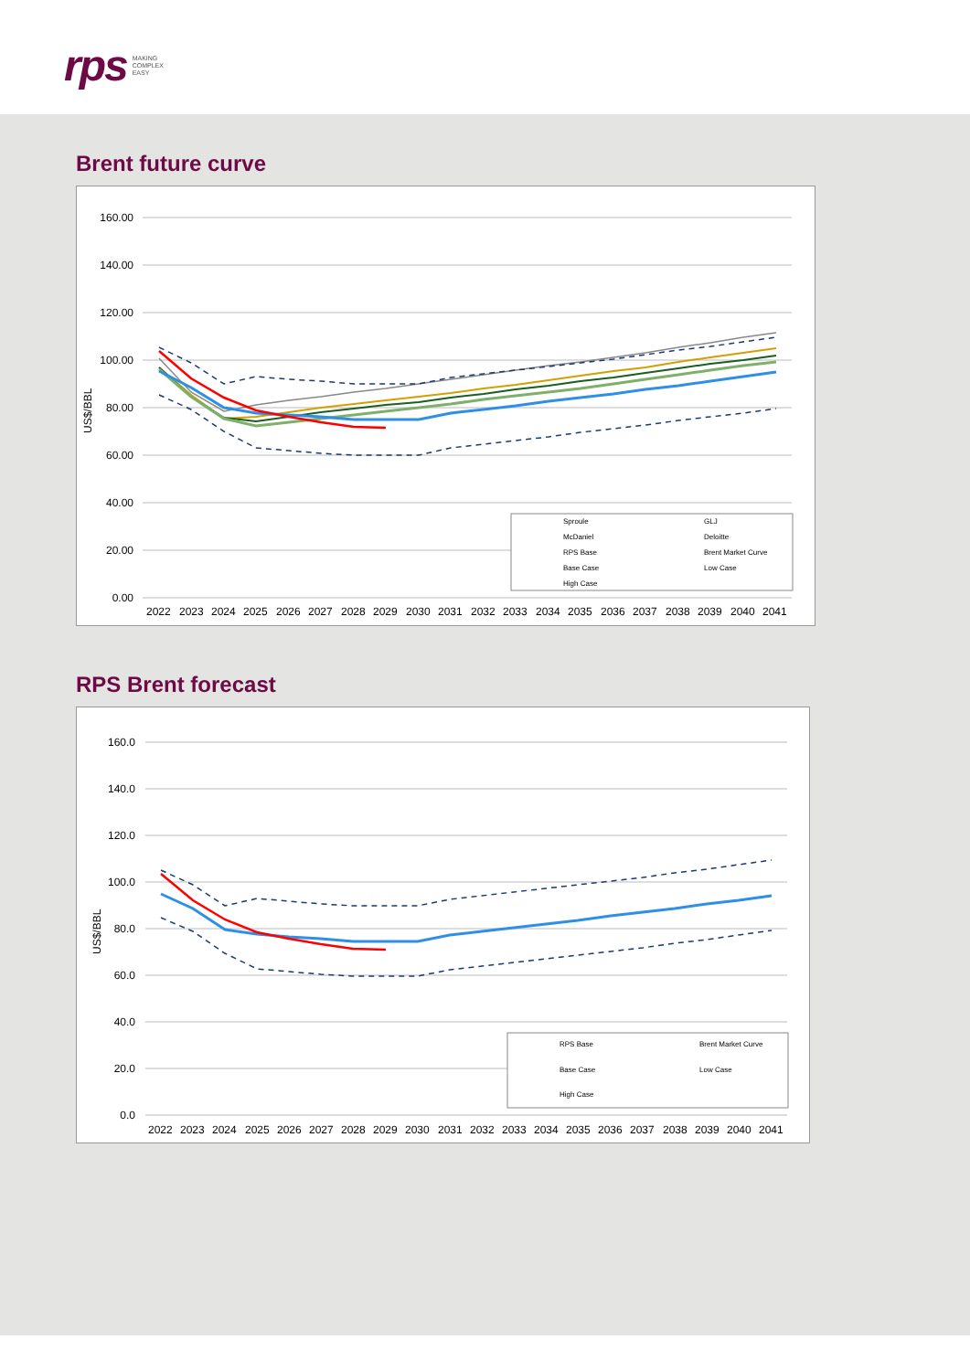rps MAKING
COMPLEX
EASY
Brent future curve
160.00
140.00
120.00
100.00
80.00
60.00
40.00
20.00
0.00
US$/BBL
2022
2023
2024
2025
2026
2027
2028
2029
2030
2031
2032
2033
2034
2035
2036
2037
2038
2039
2040
2041
Sproule
GLJ
McDaniel
Deloitte
RPS Base
Brent Market Curve
Base Case
Low Case
High Case
RPS Brent forecast
160.0
140.0
120.0
100.0
80.0
60.0
40.0
20.0
0.0
US$/BBL
2022
2023
2024
2025
2026
2027
2028
2029
2030
2031
2032
2033
2034
2035
2036
2037
2038
2039
2040
2041
RPS Base
Brent Market Curve
Base Case
Low Case
High Case